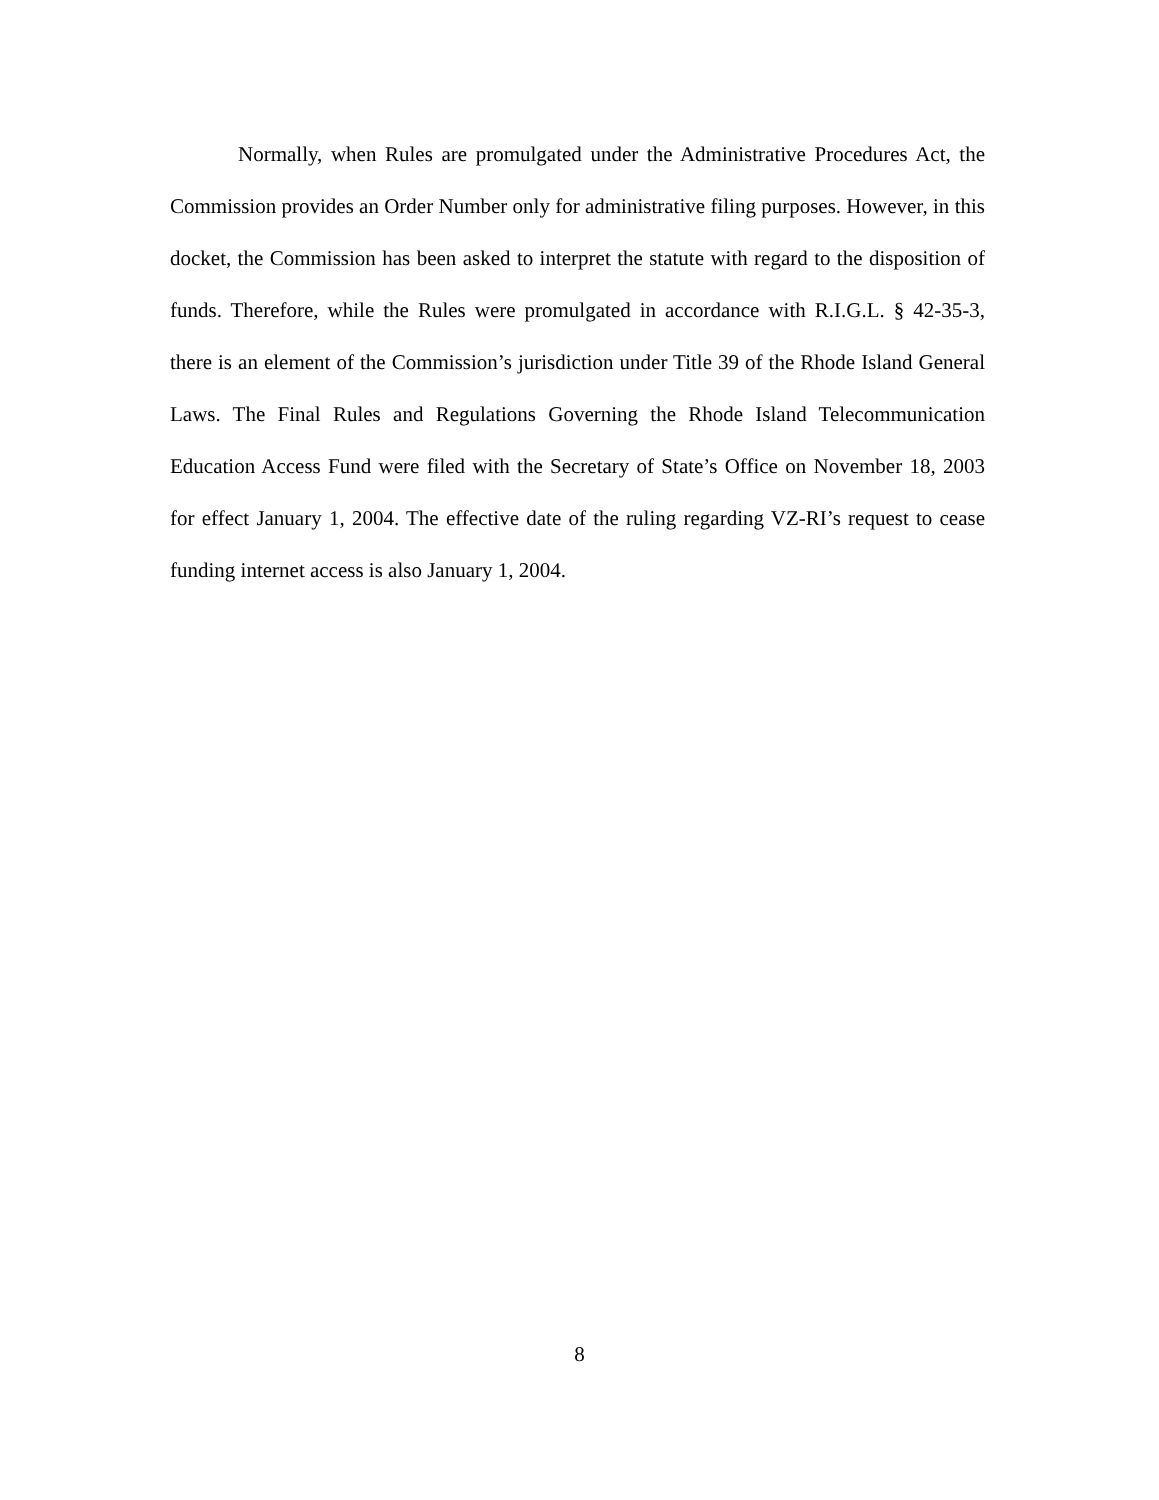Normally, when Rules are promulgated under the Administrative Procedures Act, the Commission provides an Order Number only for administrative filing purposes. However, in this docket, the Commission has been asked to interpret the statute with regard to the disposition of funds. Therefore, while the Rules were promulgated in accordance with R.I.G.L. § 42-35-3, there is an element of the Commission’s jurisdiction under Title 39 of the Rhode Island General Laws. The Final Rules and Regulations Governing the Rhode Island Telecommunication Education Access Fund were filed with the Secretary of State’s Office on November 18, 2003 for effect January 1, 2004. The effective date of the ruling regarding VZ-RI’s request to cease funding internet access is also January 1, 2004.
8